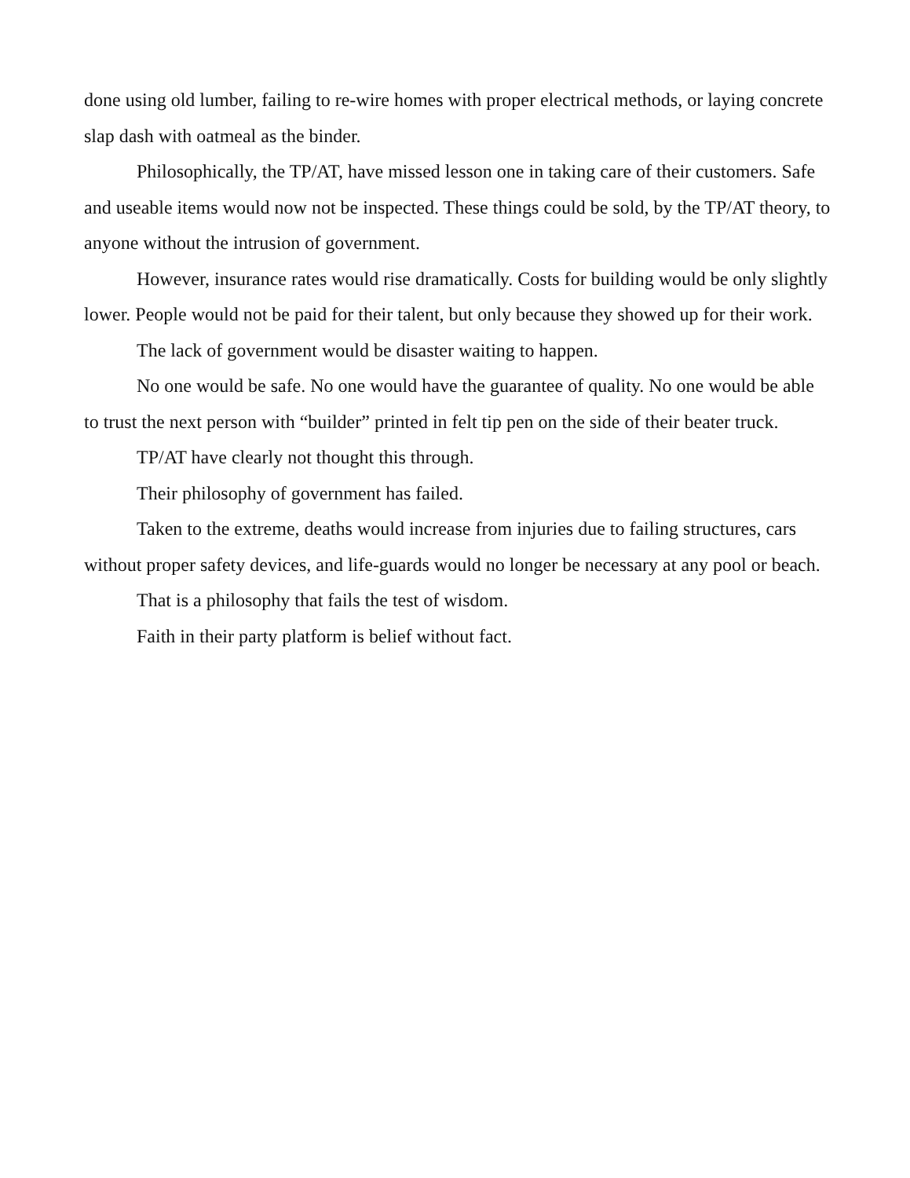done using old lumber, failing to re-wire homes with proper electrical methods, or laying concrete slap dash with oatmeal as the binder.
Philosophically, the TP/AT, have missed lesson one in taking care of their customers. Safe and useable items would now not be inspected. These things could be sold, by the TP/AT theory, to anyone without the intrusion of government.
However, insurance rates would rise dramatically. Costs for building would be only slightly lower. People would not be paid for their talent, but only because they showed up for their work.
The lack of government would be disaster waiting to happen.
No one would be safe. No one would have the guarantee of quality. No one would be able to trust the next person with “builder” printed in felt tip pen on the side of their beater truck.
TP/AT have clearly not thought this through.
Their philosophy of government has failed.
Taken to the extreme, deaths would increase from injuries due to failing structures, cars without proper safety devices, and life-guards would no longer be necessary at any pool or beach.
That is a philosophy that fails the test of wisdom.
Faith in their party platform is belief without fact.